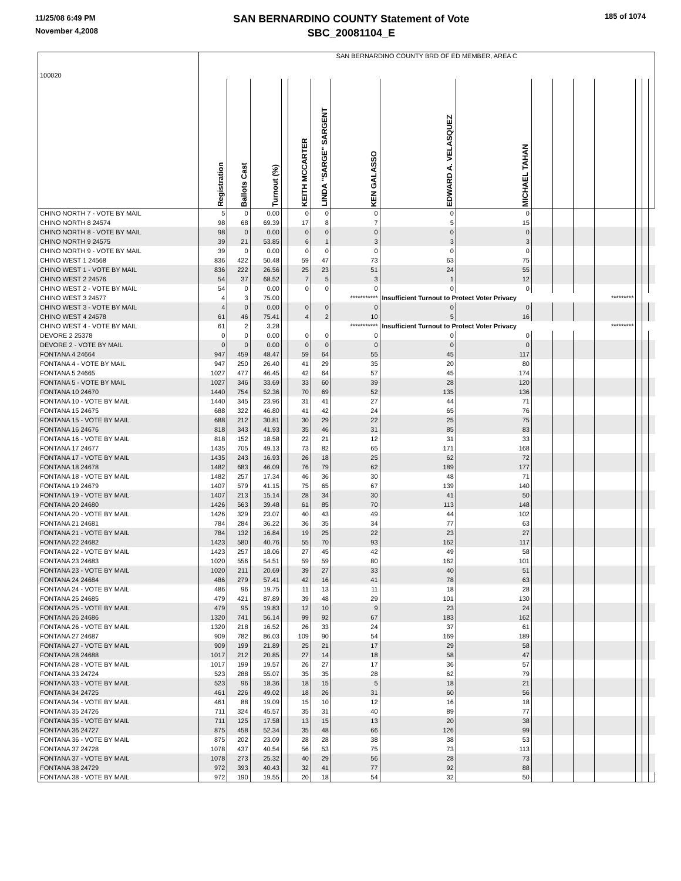11/25/08 6:49 PM
November 4,2008
SAN BERNARDINO COUNTY Statement of Vote
SBC_20081104_E
185 of 1074
| 100020 | SAN BERNARDINO COUNTY BRD OF ED MEMBER, AREA C | | | | | | | | | | | | | | | |
| | Registration | Ballots Cast | Turnout (%) | | KEITH MCCARTER | LINDA "SARGE" SARGENT | KEN GALASSO | EDWARD A. VELASQUEZ | MICHAEL TAHAN | | | | | | | |
| CHINO NORTH 7 - VOTE BY MAIL | 5 | 0 | 0.00 | | 0 | 0 | 0 | 0 | 0 | | | | | | | |
| CHINO NORTH 8 24574 | 98 | 68 | 69.39 | | 17 | 8 | 7 | 5 | 15 | | | | | | | |
| CHINO NORTH 8 - VOTE BY MAIL | 98 | 0 | 0.00 | | 0 | 0 | 0 | 0 | 0 | | | | | | | |
| CHINO NORTH 9 24575 | 39 | 21 | 53.85 | | 6 | 1 | 3 | 3 | 3 | | | | | | | |
| CHINO NORTH 9 - VOTE BY MAIL | 39 | 0 | 0.00 | | 0 | 0 | 0 | 0 | 0 | | | | | | | |
| CHINO WEST 1 24568 | 836 | 422 | 50.48 | | 59 | 47 | 73 | 63 | 75 | | | | | | | |
| CHINO WEST 1 - VOTE BY MAIL | 836 | 222 | 26.56 | | 25 | 23 | 51 | 24 | 55 | | | | | | | |
| CHINO WEST 2 24576 | 54 | 37 | 68.52 | | 7 | 5 | 3 | 1 | 12 | | | | | | | |
| CHINO WEST 2 - VOTE BY MAIL | 54 | 0 | 0.00 | | 0 | 0 | 0 | 0 | 0 | | | | | | | |
| CHINO WEST 3 24577 | 4 | 3 | 75.00 | | | | *********** | Insufficient Turnout to Protect Voter Privacy | | | | | ********* | | | |
| CHINO WEST 3 - VOTE BY MAIL | 4 | 0 | 0.00 | | 0 | 0 | 0 | 0 | 0 | | | | | | | |
| CHINO WEST 4 24578 | 61 | 46 | 75.41 | | 4 | 2 | 10 | 5 | 16 | | | | | | | |
| CHINO WEST 4 - VOTE BY MAIL | 61 | 2 | 3.28 | | | | *********** | Insufficient Turnout to Protect Voter Privacy | | | | | ********* | | | |
| DEVORE 2 25378 | 0 | 0 | 0.00 | | 0 | 0 | 0 | 0 | 0 | | | | | | | |
| DEVORE 2 - VOTE BY MAIL | 0 | 0 | 0.00 | | 0 | 0 | 0 | 0 | 0 | | | | | | | |
| FONTANA 4 24664 | 947 | 459 | 48.47 | | 59 | 64 | 55 | 45 | 117 | | | | | | | |
| FONTANA 4 - VOTE BY MAIL | 947 | 250 | 26.40 | | 41 | 29 | 35 | 20 | 80 | | | | | | | |
| FONTANA 5 24665 | 1027 | 477 | 46.45 | | 42 | 64 | 57 | 45 | 174 | | | | | | | |
| FONTANA 5 - VOTE BY MAIL | 1027 | 346 | 33.69 | | 33 | 60 | 39 | 28 | 120 | | | | | | | |
| FONTANA 10 24670 | 1440 | 754 | 52.36 | | 70 | 69 | 52 | 135 | 136 | | | | | | | |
| FONTANA 10 - VOTE BY MAIL | 1440 | 345 | 23.96 | | 31 | 41 | 27 | 44 | 71 | | | | | | | |
| FONTANA 15 24675 | 688 | 322 | 46.80 | | 41 | 42 | 24 | 65 | 76 | | | | | | | |
| FONTANA 15 - VOTE BY MAIL | 688 | 212 | 30.81 | | 30 | 29 | 22 | 25 | 75 | | | | | | | |
| FONTANA 16 24676 | 818 | 343 | 41.93 | | 35 | 46 | 31 | 85 | 83 | | | | | | | |
| FONTANA 16 - VOTE BY MAIL | 818 | 152 | 18.58 | | 22 | 21 | 12 | 31 | 33 | | | | | | | |
| FONTANA 17 24677 | 1435 | 705 | 49.13 | | 73 | 82 | 65 | 171 | 168 | | | | | | | |
| FONTANA 17 - VOTE BY MAIL | 1435 | 243 | 16.93 | | 26 | 18 | 25 | 62 | 72 | | | | | | | |
| FONTANA 18 24678 | 1482 | 683 | 46.09 | | 76 | 79 | 62 | 189 | 177 | | | | | | | |
| FONTANA 18 - VOTE BY MAIL | 1482 | 257 | 17.34 | | 46 | 36 | 30 | 48 | 71 | | | | | | | |
| FONTANA 19 24679 | 1407 | 579 | 41.15 | | 75 | 65 | 67 | 139 | 140 | | | | | | | |
| FONTANA 19 - VOTE BY MAIL | 1407 | 213 | 15.14 | | 28 | 34 | 30 | 41 | 50 | | | | | | | |
| FONTANA 20 24680 | 1426 | 563 | 39.48 | | 61 | 85 | 70 | 113 | 148 | | | | | | | |
| FONTANA 20 - VOTE BY MAIL | 1426 | 329 | 23.07 | | 40 | 43 | 49 | 44 | 102 | | | | | | | |
| FONTANA 21 24681 | 784 | 284 | 36.22 | | 36 | 35 | 34 | 77 | 63 | | | | | | | |
| FONTANA 21 - VOTE BY MAIL | 784 | 132 | 16.84 | | 19 | 25 | 22 | 23 | 27 | | | | | | | |
| FONTANA 22 24682 | 1423 | 580 | 40.76 | | 55 | 70 | 93 | 162 | 117 | | | | | | | |
| FONTANA 22 - VOTE BY MAIL | 1423 | 257 | 18.06 | | 27 | 45 | 42 | 49 | 58 | | | | | | | |
| FONTANA 23 24683 | 1020 | 556 | 54.51 | | 59 | 59 | 80 | 162 | 101 | | | | | | | |
| FONTANA 23 - VOTE BY MAIL | 1020 | 211 | 20.69 | | 39 | 27 | 33 | 40 | 51 | | | | | | | |
| FONTANA 24 24684 | 486 | 279 | 57.41 | | 42 | 16 | 41 | 78 | 63 | | | | | | | |
| FONTANA 24 - VOTE BY MAIL | 486 | 96 | 19.75 | | 11 | 13 | 11 | 18 | 28 | | | | | | | |
| FONTANA 25 24685 | 479 | 421 | 87.89 | | 39 | 48 | 29 | 101 | 130 | | | | | | | |
| FONTANA 25 - VOTE BY MAIL | 479 | 95 | 19.83 | | 12 | 10 | 9 | 23 | 24 | | | | | | | |
| FONTANA 26 24686 | 1320 | 741 | 56.14 | | 99 | 92 | 67 | 183 | 162 | | | | | | | |
| FONTANA 26 - VOTE BY MAIL | 1320 | 218 | 16.52 | | 26 | 33 | 24 | 37 | 61 | | | | | | | |
| FONTANA 27 24687 | 909 | 782 | 86.03 | | 109 | 90 | 54 | 169 | 189 | | | | | | | |
| FONTANA 27 - VOTE BY MAIL | 909 | 199 | 21.89 | | 25 | 21 | 17 | 29 | 58 | | | | | | | |
| FONTANA 28 24688 | 1017 | 212 | 20.85 | | 27 | 14 | 18 | 58 | 47 | | | | | | | |
| FONTANA 28 - VOTE BY MAIL | 1017 | 199 | 19.57 | | 26 | 27 | 17 | 36 | 57 | | | | | | | |
| FONTANA 33 24724 | 523 | 288 | 55.07 | | 35 | 35 | 28 | 62 | 79 | | | | | | | |
| FONTANA 33 - VOTE BY MAIL | 523 | 96 | 18.36 | | 18 | 15 | 5 | 18 | 21 | | | | | | | |
| FONTANA 34 24725 | 461 | 226 | 49.02 | | 18 | 26 | 31 | 60 | 56 | | | | | | | |
| FONTANA 34 - VOTE BY MAIL | 461 | 88 | 19.09 | | 15 | 10 | 12 | 16 | 18 | | | | | | | |
| FONTANA 35 24726 | 711 | 324 | 45.57 | | 35 | 31 | 40 | 89 | 77 | | | | | | | |
| FONTANA 35 - VOTE BY MAIL | 711 | 125 | 17.58 | | 13 | 15 | 13 | 20 | 38 | | | | | | | |
| FONTANA 36 24727 | 875 | 458 | 52.34 | | 35 | 48 | 66 | 126 | 99 | | | | | | | |
| FONTANA 36 - VOTE BY MAIL | 875 | 202 | 23.09 | | 28 | 28 | 38 | 38 | 53 | | | | | | | |
| FONTANA 37 24728 | 1078 | 437 | 40.54 | | 56 | 53 | 75 | 73 | 113 | | | | | | | |
| FONTANA 37 - VOTE BY MAIL | 1078 | 273 | 25.32 | | 40 | 29 | 56 | 28 | 73 | | | | | | | |
| FONTANA 38 24729 | 972 | 393 | 40.43 | | 32 | 41 | 77 | 92 | 88 | | | | | | | |
| FONTANA 38 - VOTE BY MAIL | 972 | 190 | 19.55 | | 20 | 18 | 54 | 32 | 50 | | | | | | | |